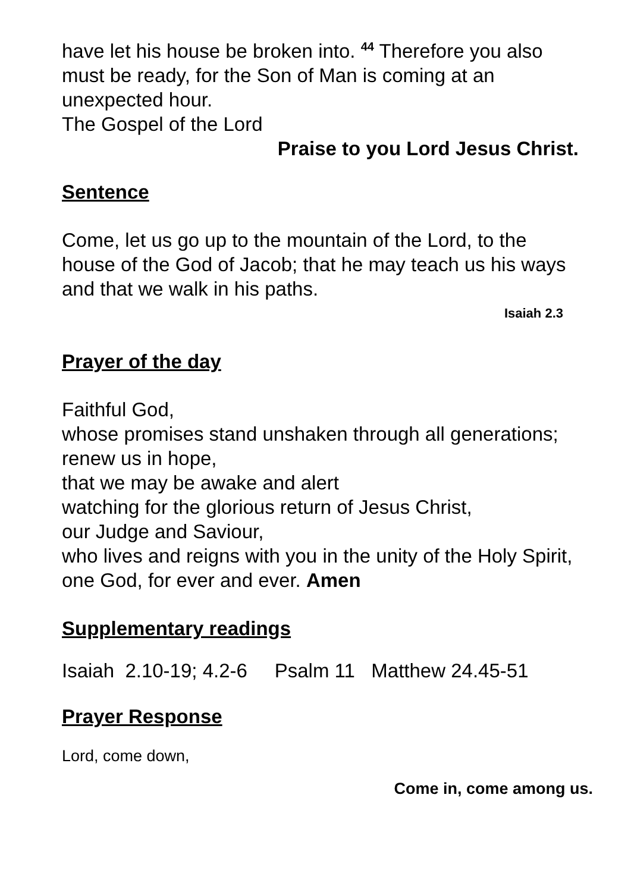have let his house be broken into. <sup>44</sup> Therefore you also must be ready, for the Son of Man is coming at an unexpected hour.
The Gospel of the Lord
Praise to you Lord Jesus Christ.
Sentence
Come, let us go up to the mountain of the Lord, to the house of the God of Jacob; that he may teach us his ways and that we walk in his paths.
Isaiah 2.3
Prayer of the day
Faithful God,
whose promises stand unshaken through all generations;
renew us in hope,
that we may be awake and alert
watching for the glorious return of Jesus Christ,
our Judge and Saviour,
who lives and reigns with you in the unity of the Holy Spirit, one God, for ever and ever. Amen
Supplementary readings
Isaiah 2.10-19; 4.2-6 Psalm 11 Matthew 24.45-51
Prayer Response
Lord, come down,
Come in, come among us.